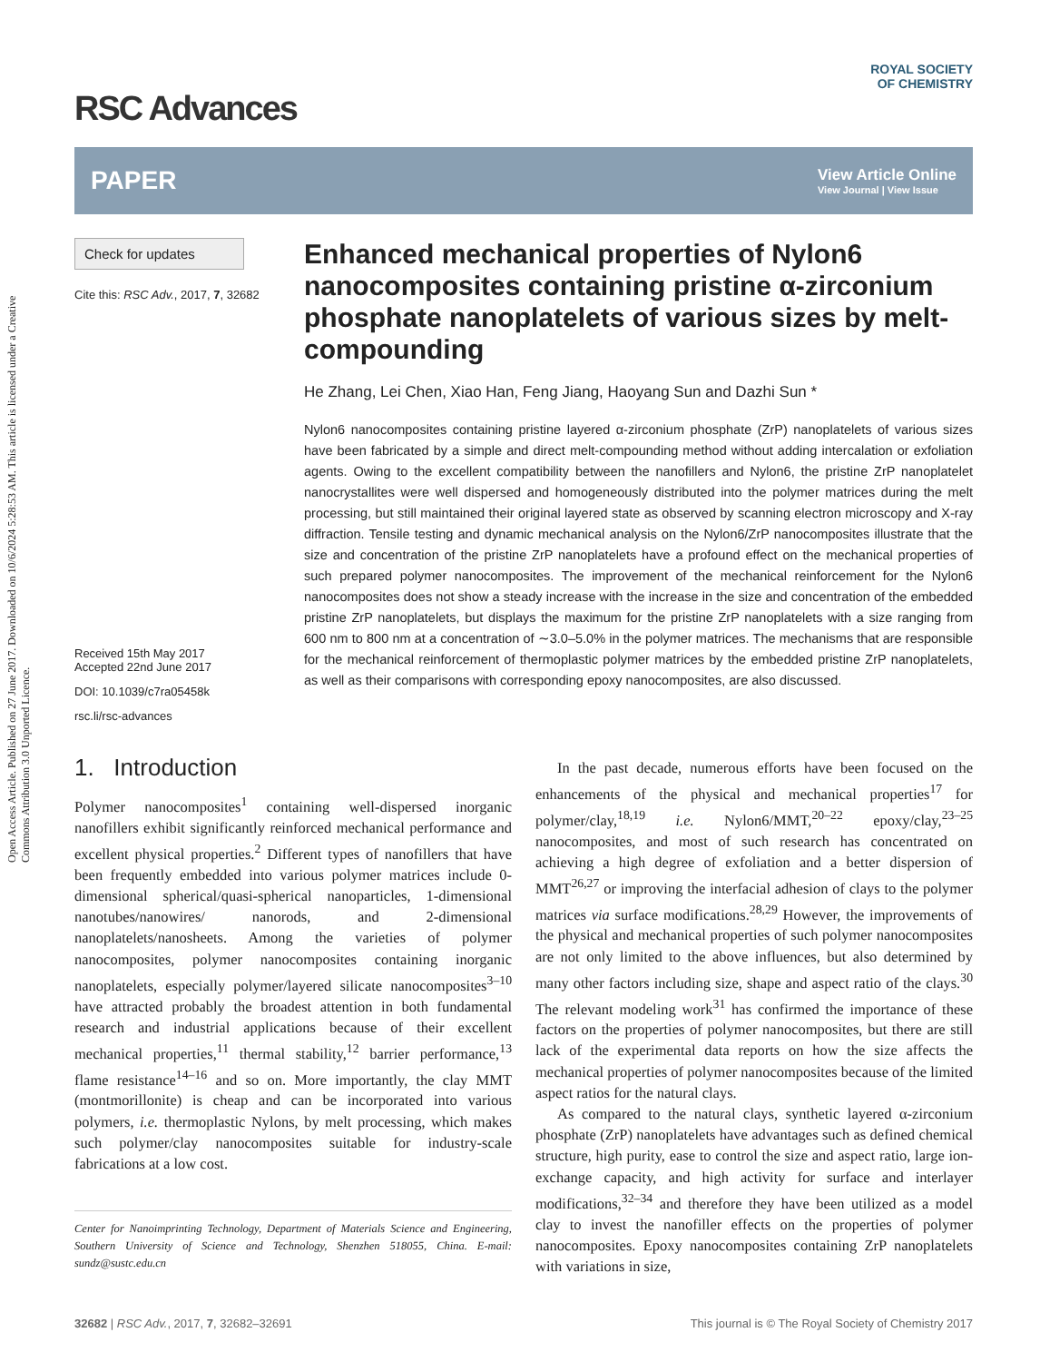Open Access Article. Published on 27 June 2017. Downloaded on 10/6/2024 5:28:53 AM. This article is licensed under a Creative Commons Attribution 3.0 Unported Licence.
ROYAL SOCIETY
OF CHEMISTRY
RSC Advances
PAPER View Article Online
View Journal | View Issue
Check for updates
Cite this: RSC Adv., 2017, 7, 32682
Received 15th May 2017
Accepted 22nd June 2017
DOI: 10.1039/c7ra05458k
rsc.li/rsc-advances
Enhanced mechanical properties of Nylon6 nanocomposites containing pristine α-zirconium phosphate nanoplatelets of various sizes by melt-compounding
He Zhang, Lei Chen, Xiao Han, Feng Jiang, Haoyang Sun and Dazhi Sun *
Nylon6 nanocomposites containing pristine layered α-zirconium phosphate (ZrP) nanoplatelets of various sizes have been fabricated by a simple and direct melt-compounding method without adding intercalation or exfoliation agents. Owing to the excellent compatibility between the nanofillers and Nylon6, the pristine ZrP nanoplatelet nanocrystallites were well dispersed and homogeneously distributed into the polymer matrices during the melt processing, but still maintained their original layered state as observed by scanning electron microscopy and X-ray diffraction. Tensile testing and dynamic mechanical analysis on the Nylon6/ZrP nanocomposites illustrate that the size and concentration of the pristine ZrP nanoplatelets have a profound effect on the mechanical properties of such prepared polymer nanocomposites. The improvement of the mechanical reinforcement for the Nylon6 nanocomposites does not show a steady increase with the increase in the size and concentration of the embedded pristine ZrP nanoplatelets, but displays the maximum for the pristine ZrP nanoplatelets with a size ranging from 600 nm to 800 nm at a concentration of ∼3.0–5.0% in the polymer matrices. The mechanisms that are responsible for the mechanical reinforcement of thermoplastic polymer matrices by the embedded pristine ZrP nanoplatelets, as well as their comparisons with corresponding epoxy nanocomposites, are also discussed.
1. Introduction
Polymer nanocomposites<sup>1</sup> containing well-dispersed inorganic nanofillers exhibit significantly reinforced mechanical performance and excellent physical properties.<sup>2</sup> Different types of nanofillers that have been frequently embedded into various polymer matrices include 0-dimensional spherical/quasi-spherical nanoparticles, 1-dimensional nanotubes/nanowires/ nanorods, and 2-dimensional nanoplatelets/nanosheets. Among the varieties of polymer nanocomposites, polymer nanocomposites containing inorganic nanoplatelets, especially polymer/layered silicate nanocomposites<sup>3–10</sup> have attracted probably the broadest attention in both fundamental research and industrial applications because of their excellent mechanical properties,<sup>11</sup> thermal stability,<sup>12</sup> barrier performance,<sup>13</sup> flame resistance<sup>14–16</sup> and so on. More importantly, the clay MMT (montmorillonite) is cheap and can be incorporated into various polymers, i.e. thermoplastic Nylons, by melt processing, which makes such polymer/clay nanocomposites suitable for industry-scale fabrications at a low cost.
Center for Nanoimprinting Technology, Department of Materials Science and Engineering, Southern University of Science and Technology, Shenzhen 518055, China. E-mail: sundz@sustc.edu.cn
In the past decade, numerous efforts have been focused on the enhancements of the physical and mechanical properties<sup>17</sup> for polymer/clay,<sup>18,19</sup> i.e. Nylon6/MMT,<sup>20–22</sup> epoxy/clay,<sup>23–25</sup> nanocomposites, and most of such research has concentrated on achieving a high degree of exfoliation and a better dispersion of MMT<sup>26,27</sup> or improving the interfacial adhesion of clays to the polymer matrices via surface modifications.<sup>28,29</sup> However, the improvements of the physical and mechanical properties of such polymer nanocomposites are not only limited to the above influences, but also determined by many other factors including size, shape and aspect ratio of the clays.<sup>30</sup> The relevant modeling work<sup>31</sup> has confirmed the importance of these factors on the properties of polymer nanocomposites, but there are still lack of the experimental data reports on how the size affects the mechanical properties of polymer nanocomposites because of the limited aspect ratios for the natural clays.
As compared to the natural clays, synthetic layered α-zirconium phosphate (ZrP) nanoplatelets have advantages such as defined chemical structure, high purity, ease to control the size and aspect ratio, large ion-exchange capacity, and high activity for surface and interlayer modifications,<sup>32–34</sup> and therefore they have been utilized as a model clay to invest the nanofiller effects on the properties of polymer nanocomposites. Epoxy nanocomposites containing ZrP nanoplatelets with variations in size,
32682 | RSC Adv., 2017, 7, 32682–32691 This journal is © The Royal Society of Chemistry 2017